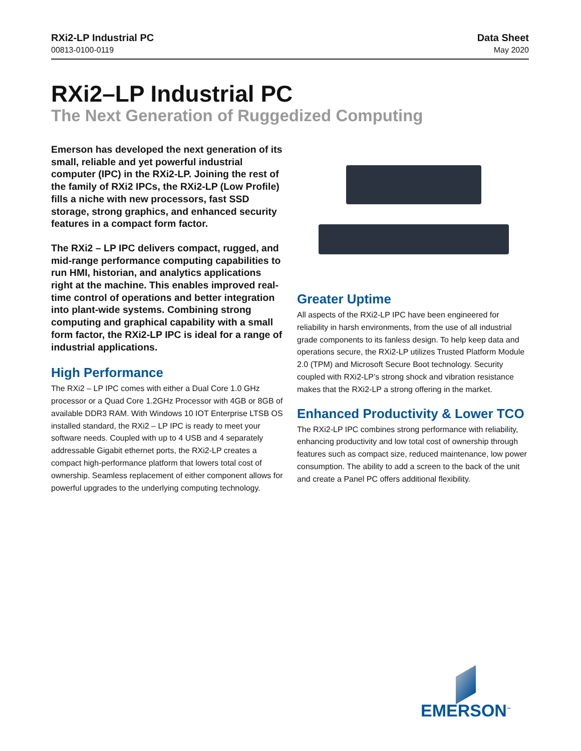RXi2-LP Industrial PC
00813-0100-0119
Data Sheet
May 2020
RXi2–LP Industrial PC
The Next Generation of Ruggedized Computing
Emerson has developed the next generation of its small, reliable and yet powerful industrial computer (IPC) in the RXi2-LP. Joining the rest of the family of RXi2 IPCs, the RXi2-LP (Low Profile) fills a niche with new processors, fast SSD storage, strong graphics, and enhanced security features in a compact form factor.
The RXi2 – LP IPC delivers compact, rugged, and mid-range performance computing capabilities to run HMI, historian, and analytics applications right at the machine. This enables improved real-time control of operations and better integration into plant-wide systems. Combining strong computing and graphical capability with a small form factor, the RXi2-LP IPC is ideal for a range of industrial applications.
High Performance
The RXi2 – LP IPC comes with either a Dual Core 1.0 GHz processor or a Quad Core 1.2GHz Processor with 4GB or 8GB of available DDR3 RAM. With Windows 10 IOT Enterprise LTSB OS installed standard, the RXi2 – LP IPC is ready to meet your software needs. Coupled with up to 4 USB and 4 separately addressable Gigabit ethernet ports, the RXi2-LP creates a compact high-performance platform that lowers total cost of ownership. Seamless replacement of either component allows for powerful upgrades to the underlying computing technology.
Greater Uptime
All aspects of the RXi2-LP IPC have been engineered for reliability in harsh environments, from the use of all industrial grade components to its fanless design. To help keep data and operations secure, the RXi2-LP utilizes Trusted Platform Module 2.0 (TPM) and Microsoft Secure Boot technology. Security coupled with RXi2-LP’s strong shock and vibration resistance makes that the RXi2-LP a strong offering in the market.
Enhanced Productivity & Lower TCO
The RXi2-LP IPC combines strong performance with reliability, enhancing productivity and low total cost of ownership through features such as compact size, reduced maintenance, low power consumption. The ability to add a screen to the back of the unit and create a Panel PC offers additional flexibility.
EMERSON<sup>™</sup>